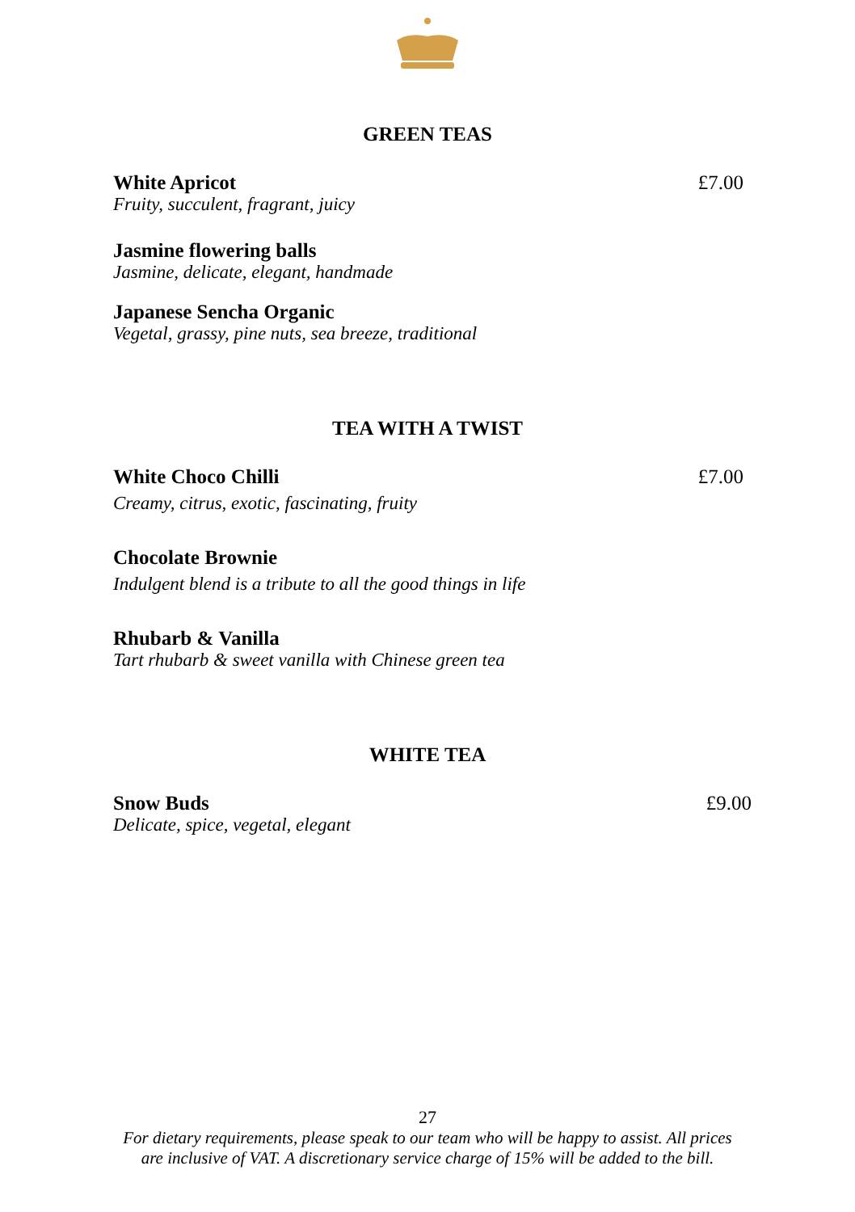GREEN TEAS
White Apricot
Fruity, succulent, fragrant, juicy
£7.00
Jasmine flowering balls
Jasmine, delicate, elegant, handmade
Japanese Sencha Organic
Vegetal, grassy, pine nuts, sea breeze, traditional
TEA WITH A TWIST
White Choco Chilli
Creamy, citrus, exotic, fascinating, fruity
£7.00
Chocolate Brownie
Indulgent blend is a tribute to all the good things in life
Rhubarb & Vanilla
Tart rhubarb & sweet vanilla with Chinese green tea
WHITE TEA
Snow Buds
Delicate, spice, vegetal, elegant
£9.00
27
For dietary requirements, please speak to our team who will be happy to assist. All prices
are inclusive of VAT. A discretionary service charge of 15% will be added to the bill.